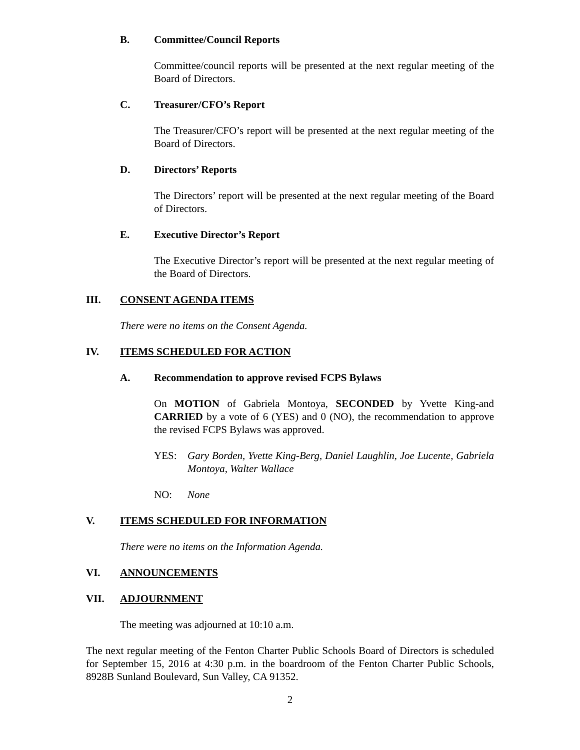B. Committee/Council Reports
Committee/council reports will be presented at the next regular meeting of the Board of Directors.
C. Treasurer/CFO’s Report
The Treasurer/CFO’s report will be presented at the next regular meeting of the Board of Directors.
D. Directors’ Reports
The Directors’ report will be presented at the next regular meeting of the Board of Directors.
E. Executive Director’s Report
The Executive Director’s report will be presented at the next regular meeting of the Board of Directors.
III. CONSENT AGENDA ITEMS
There were no items on the Consent Agenda.
IV. ITEMS SCHEDULED FOR ACTION
A. Recommendation to approve revised FCPS Bylaws
On MOTION of Gabriela Montoya, SECONDED by Yvette King-and CARRIED by a vote of 6 (YES) and 0 (NO), the recommendation to approve the revised FCPS Bylaws was approved.
YES: Gary Borden, Yvette King-Berg, Daniel Laughlin, Joe Lucente, Gabriela Montoya, Walter Wallace
NO: None
V. ITEMS SCHEDULED FOR INFORMATION
There were no items on the Information Agenda.
VI. ANNOUNCEMENTS
VII. ADJOURNMENT
The meeting was adjourned at 10:10 a.m.
The next regular meeting of the Fenton Charter Public Schools Board of Directors is scheduled for September 15, 2016 at 4:30 p.m. in the boardroom of the Fenton Charter Public Schools, 8928B Sunland Boulevard, Sun Valley, CA 91352.
2